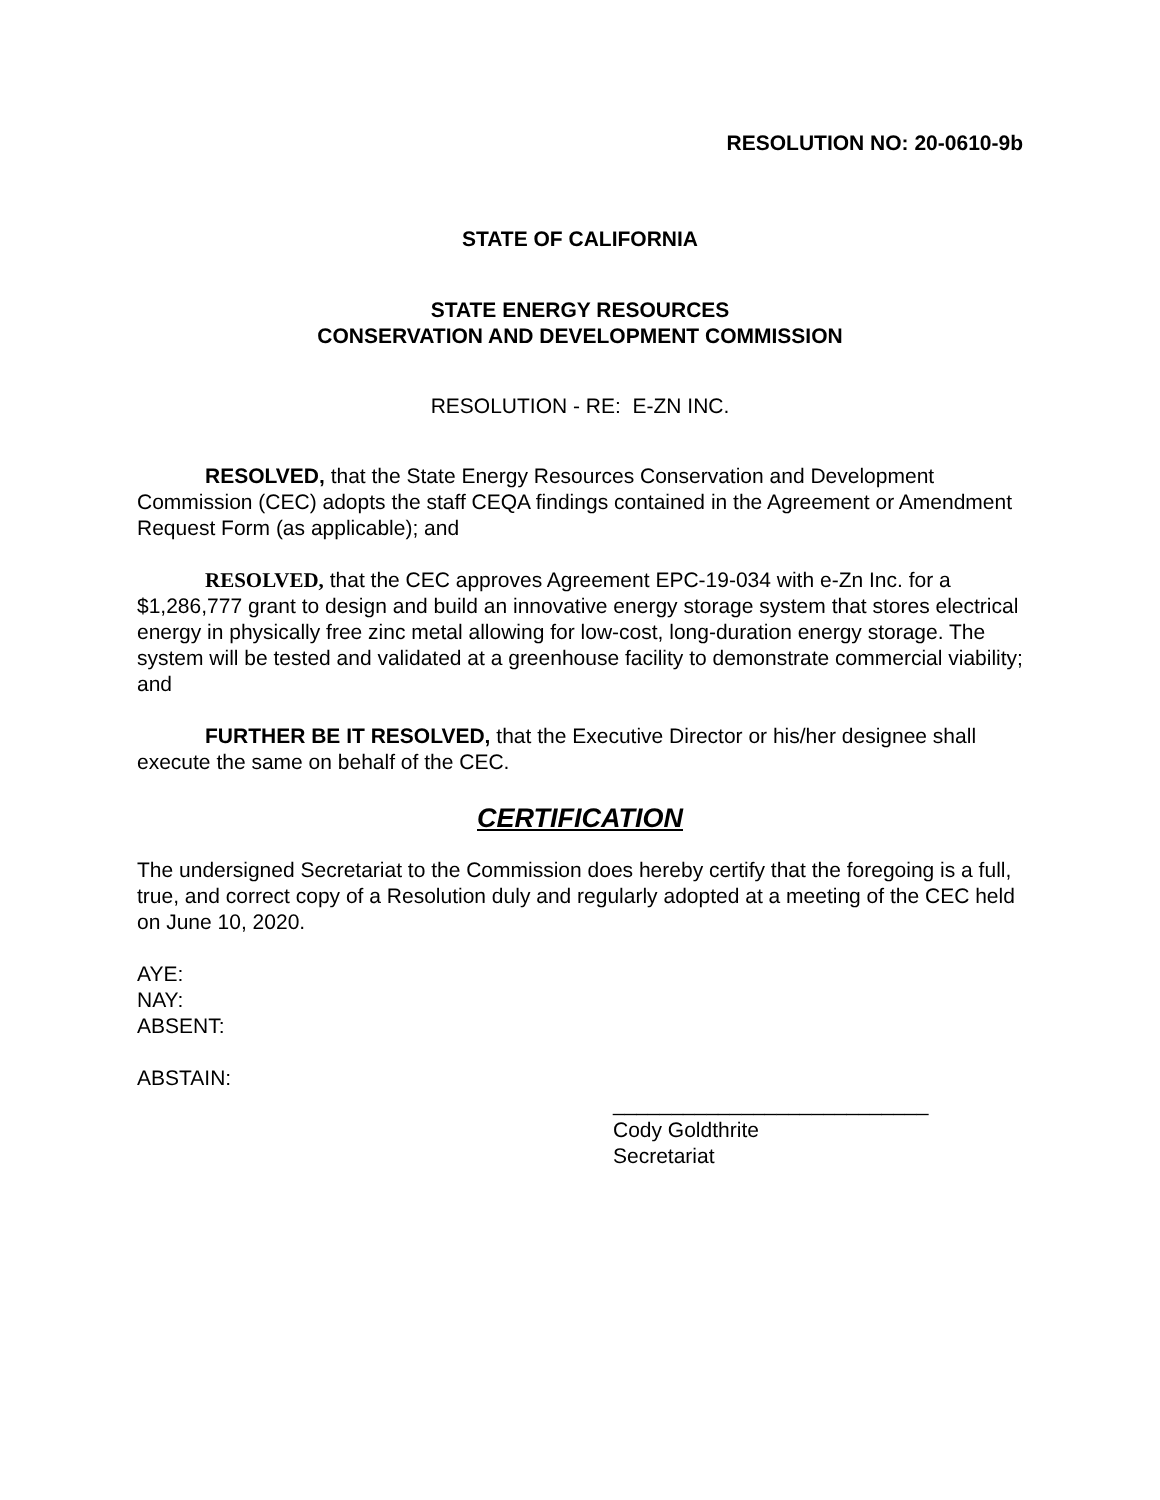RESOLUTION NO: 20-0610-9b
STATE OF CALIFORNIA
STATE ENERGY RESOURCES
CONSERVATION AND DEVELOPMENT COMMISSION
RESOLUTION - RE: E-ZN INC.
RESOLVED, that the State Energy Resources Conservation and Development Commission (CEC) adopts the staff CEQA findings contained in the Agreement or Amendment Request Form (as applicable); and
RESOLVED, that the CEC approves Agreement EPC-19-034 with e-Zn Inc. for a $1,286,777 grant to design and build an innovative energy storage system that stores electrical energy in physically free zinc metal allowing for low-cost, long-duration energy storage. The system will be tested and validated at a greenhouse facility to demonstrate commercial viability; and
FURTHER BE IT RESOLVED, that the Executive Director or his/her designee shall execute the same on behalf of the CEC.
CERTIFICATION
The undersigned Secretariat to the Commission does hereby certify that the foregoing is a full, true, and correct copy of a Resolution duly and regularly adopted at a meeting of the CEC held on June 10, 2020.
AYE:
NAY:
ABSENT:
ABSTAIN:
___________________________
Cody Goldthrite
Secretariat